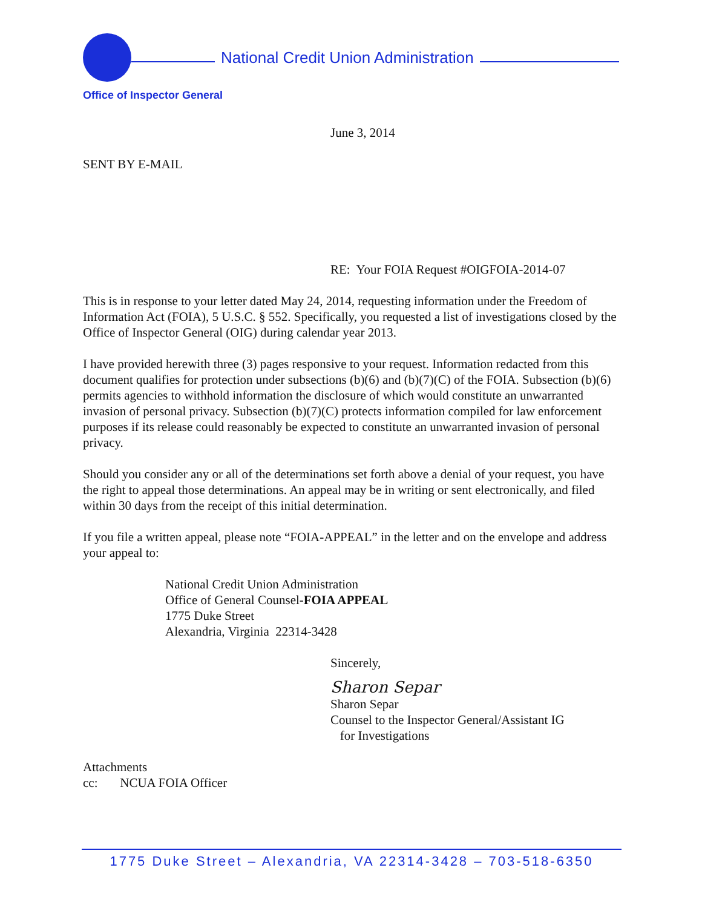National Credit Union Administration
Office of Inspector General
June 3, 2014
SENT BY E-MAIL
RE: Your FOIA Request #OIGFOIA-2014-07
This is in response to your letter dated May 24, 2014, requesting information under the Freedom of Information Act (FOIA), 5 U.S.C. § 552. Specifically, you requested a list of investigations closed by the Office of Inspector General (OIG) during calendar year 2013.
I have provided herewith three (3) pages responsive to your request. Information redacted from this document qualifies for protection under subsections (b)(6) and (b)(7)(C) of the FOIA. Subsection (b)(6) permits agencies to withhold information the disclosure of which would constitute an unwarranted invasion of personal privacy. Subsection (b)(7)(C) protects information compiled for law enforcement purposes if its release could reasonably be expected to constitute an unwarranted invasion of personal privacy.
Should you consider any or all of the determinations set forth above a denial of your request, you have the right to appeal those determinations. An appeal may be in writing or sent electronically, and filed within 30 days from the receipt of this initial determination.
If you file a written appeal, please note “FOIA-APPEAL” in the letter and on the envelope and address your appeal to:
National Credit Union Administration
Office of General Counsel-FOIA APPEAL
1775 Duke Street
Alexandria, Virginia 22314-3428
Sincerely,
Sharon Separ
Sharon Separ
Counsel to the Inspector General/Assistant IG
for Investigations
Attachments
cc: NCUA FOIA Officer
1775 Duke Street – Alexandria, VA 22314-3428 – 703-518-6350